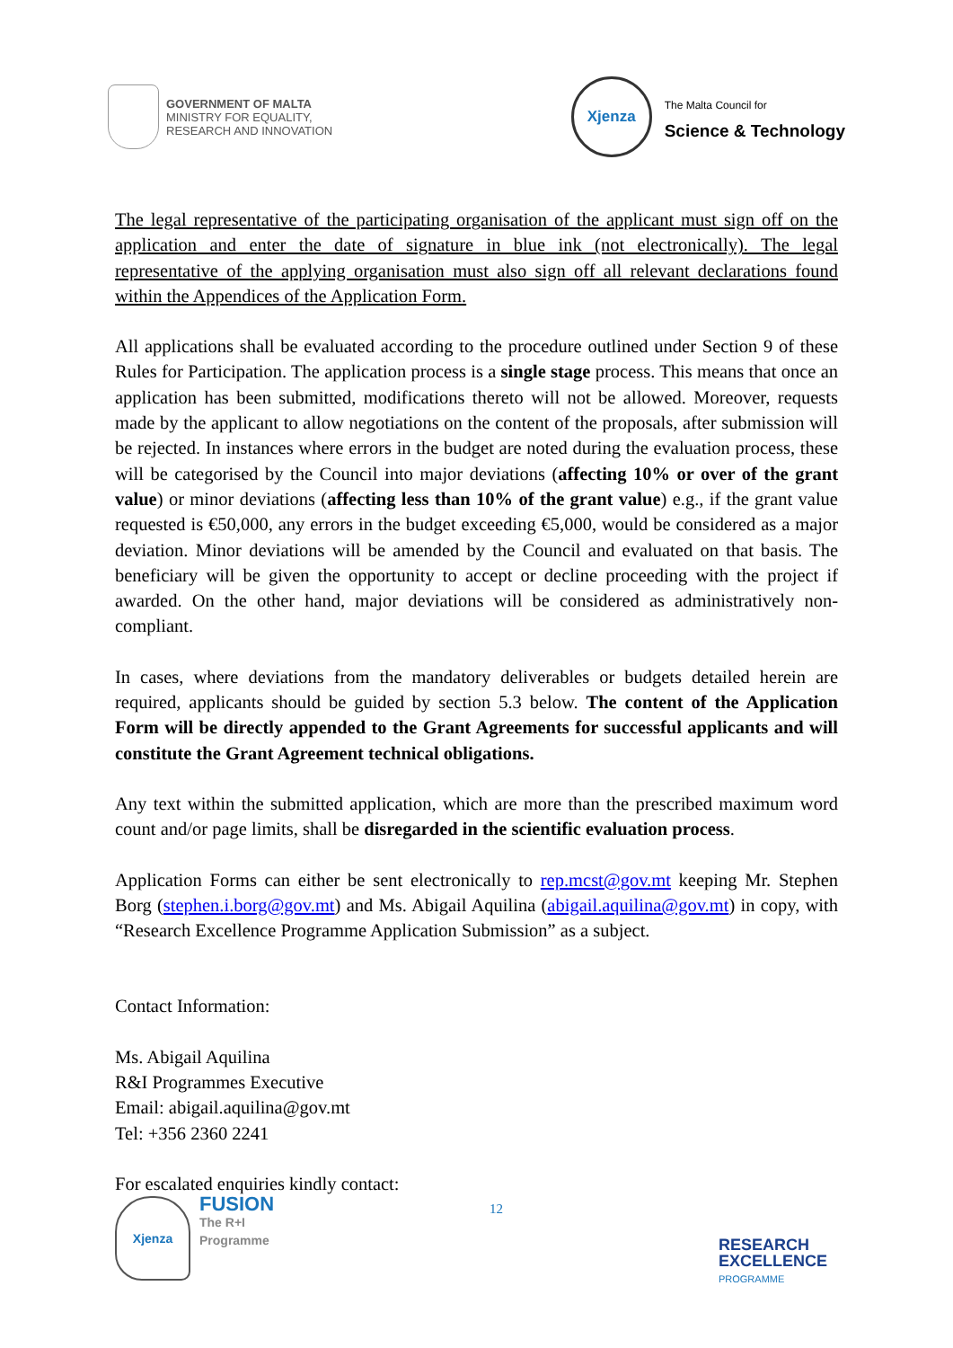GOVERNMENT OF MALTA
MINISTRY FOR EQUALITY,
RESEARCH AND INNOVATION
Xjenza
The Malta Council for
Science & Technology
The legal representative of the participating organisation of the applicant must sign off on the application and enter the date of signature in blue ink (not electronically). The legal representative of the applying organisation must also sign off all relevant declarations found within the Appendices of the Application Form.
All applications shall be evaluated according to the procedure outlined under Section 9 of these Rules for Participation. The application process is a single stage process. This means that once an application has been submitted, modifications thereto will not be allowed. Moreover, requests made by the applicant to allow negotiations on the content of the proposals, after submission will be rejected. In instances where errors in the budget are noted during the evaluation process, these will be categorised by the Council into major deviations (affecting 10% or over of the grant value) or minor deviations (affecting less than 10% of the grant value) e.g., if the grant value requested is €50,000, any errors in the budget exceeding €5,000, would be considered as a major deviation. Minor deviations will be amended by the Council and evaluated on that basis. The beneficiary will be given the opportunity to accept or decline proceeding with the project if awarded. On the other hand, major deviations will be considered as administratively non-compliant.
In cases, where deviations from the mandatory deliverables or budgets detailed herein are required, applicants should be guided by section 5.3 below. The content of the Application Form will be directly appended to the Grant Agreements for successful applicants and will constitute the Grant Agreement technical obligations.
Any text within the submitted application, which are more than the prescribed maximum word count and/or page limits, shall be disregarded in the scientific evaluation process.
Application Forms can either be sent electronically to rep.mcst@gov.mt keeping Mr. Stephen Borg (stephen.i.borg@gov.mt) and Ms. Abigail Aquilina (abigail.aquilina@gov.mt) in copy, with “Research Excellence Programme Application Submission” as a subject.
Contact Information:
Ms. Abigail Aquilina
R&I Programmes Executive
Email: abigail.aquilina@gov.mt
Tel: +356 2360 2241
For escalated enquiries kindly contact:
Xjenza
FUSION
The R+I
Programme
12
RESEARCH
EXCELLENCE
PROGRAMME